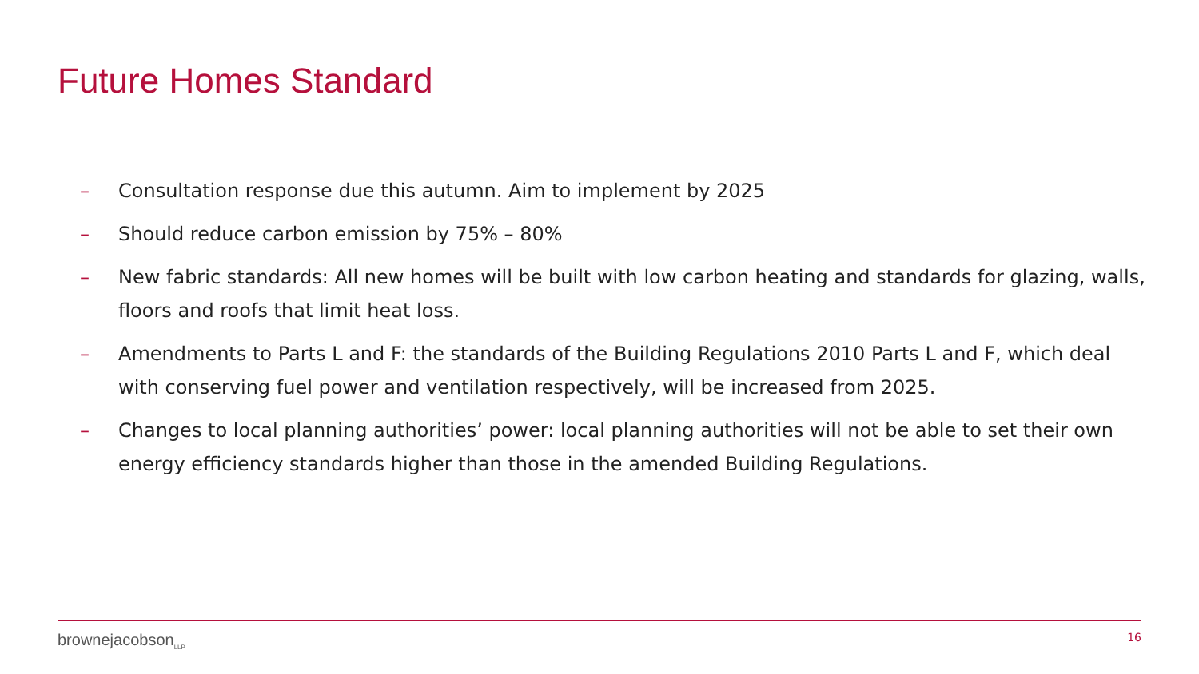Future Homes Standard
– Consultation response due this autumn. Aim to implement by 2025
– Should reduce carbon emission by 75% – 80%
– New fabric standards: All new homes will be built with low carbon heating and standards for glazing, walls, floors and roofs that limit heat loss.
– Amendments to Parts L and F: the standards of the Building Regulations 2010 Parts L and F, which deal with conserving fuel power and ventilation respectively, will be increased from 2025.
– Changes to local planning authorities’ power: local planning authorities will not be able to set their own energy efficiency standards higher than those in the amended Building Regulations.
brownejacobson<sub>LLP</sub>
16